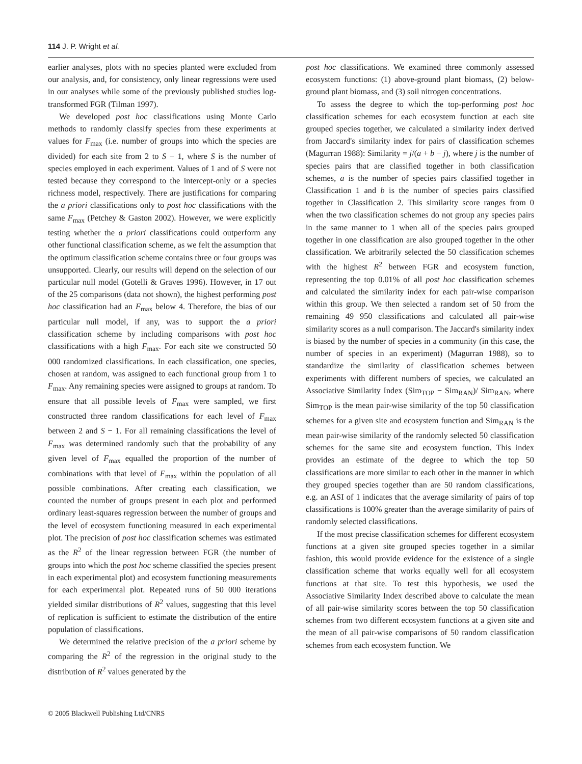114 J. P. Wright et al.
earlier analyses, plots with no species planted were excluded from our analysis, and, for consistency, only linear regressions were used in our analyses while some of the previously published studies log-transformed FGR (Tilman 1997).
We developed post hoc classifications using Monte Carlo methods to randomly classify species from these experiments at values for F<sub>max</sub> (i.e. number of groups into which the species are divided) for each site from 2 to S − 1, where S is the number of species employed in each experiment. Values of 1 and of S were not tested because they correspond to the intercept-only or a species richness model, respectively. There are justifications for comparing the a priori classifications only to post hoc classifications with the same F<sub>max</sub> (Petchey & Gaston 2002). However, we were explicitly testing whether the a priori classifications could outperform any other functional classification scheme, as we felt the assumption that the optimum classification scheme contains three or four groups was unsupported. Clearly, our results will depend on the selection of our particular null model (Gotelli & Graves 1996). However, in 17 out of the 25 comparisons (data not shown), the highest performing post hoc classification had an F<sub>max</sub> below 4. Therefore, the bias of our particular null model, if any, was to support the a priori classification scheme by including comparisons with post hoc classifications with a high F<sub>max</sub>. For each site we constructed 50 000 randomized classifications. In each classification, one species, chosen at random, was assigned to each functional group from 1 to F<sub>max</sub>. Any remaining species were assigned to groups at random. To ensure that all possible levels of F<sub>max</sub> were sampled, we first constructed three random classifications for each level of F<sub>max</sub> between 2 and S − 1. For all remaining classifications the level of F<sub>max</sub> was determined randomly such that the probability of any given level of F<sub>max</sub> equalled the proportion of the number of combinations with that level of F<sub>max</sub> within the population of all possible combinations. After creating each classification, we counted the number of groups present in each plot and performed ordinary least-squares regression between the number of groups and the level of ecosystem functioning measured in each experimental plot. The precision of post hoc classification schemes was estimated as the R<sup>2</sup> of the linear regression between FGR (the number of groups into which the post hoc scheme classified the species present in each experimental plot) and ecosystem functioning measurements for each experimental plot. Repeated runs of 50 000 iterations yielded similar distributions of R<sup>2</sup> values, suggesting that this level of replication is sufficient to estimate the distribution of the entire population of classifications.
We determined the relative precision of the a priori scheme by comparing the R<sup>2</sup> of the regression in the original study to the distribution of R<sup>2</sup> values generated by the
post hoc classifications. We examined three commonly assessed ecosystem functions: (1) above-ground plant biomass, (2) below-ground plant biomass, and (3) soil nitrogen concentrations.
To assess the degree to which the top-performing post hoc classification schemes for each ecosystem function at each site grouped species together, we calculated a similarity index derived from Jaccard's similarity index for pairs of classification schemes (Magurran 1988): Similarity = j/(a + b − j), where j is the number of species pairs that are classified together in both classification schemes, a is the number of species pairs classified together in Classification 1 and b is the number of species pairs classified together in Classification 2. This similarity score ranges from 0 when the two classification schemes do not group any species pairs in the same manner to 1 when all of the species pairs grouped together in one classification are also grouped together in the other classification. We arbitrarily selected the 50 classification schemes with the highest R<sup>2</sup> between FGR and ecosystem function, representing the top 0.01% of all post hoc classification schemes and calculated the similarity index for each pair-wise comparison within this group. We then selected a random set of 50 from the remaining 49 950 classifications and calculated all pair-wise similarity scores as a null comparison. The Jaccard's similarity index is biased by the number of species in a community (in this case, the number of species in an experiment) (Magurran 1988), so to standardize the similarity of classification schemes between experiments with different numbers of species, we calculated an Associative Similarity Index (Sim<sub>TOP</sub> − Sim<sub>RAN</sub>)/ Sim<sub>RAN</sub>, where Sim<sub>TOP</sub> is the mean pair-wise similarity of the top 50 classification schemes for a given site and ecosystem function and Sim<sub>RAN</sub> is the mean pair-wise similarity of the randomly selected 50 classification schemes for the same site and ecosystem function. This index provides an estimate of the degree to which the top 50 classifications are more similar to each other in the manner in which they grouped species together than are 50 random classifications, e.g. an ASI of 1 indicates that the average similarity of pairs of top classifications is 100% greater than the average similarity of pairs of randomly selected classifications.
If the most precise classification schemes for different ecosystem functions at a given site grouped species together in a similar fashion, this would provide evidence for the existence of a single classification scheme that works equally well for all ecosystem functions at that site. To test this hypothesis, we used the Associative Similarity Index described above to calculate the mean of all pair-wise similarity scores between the top 50 classification schemes from two different ecosystem functions at a given site and the mean of all pair-wise comparisons of 50 random classification schemes from each ecosystem function. We
© 2005 Blackwell Publishing Ltd/CNRS